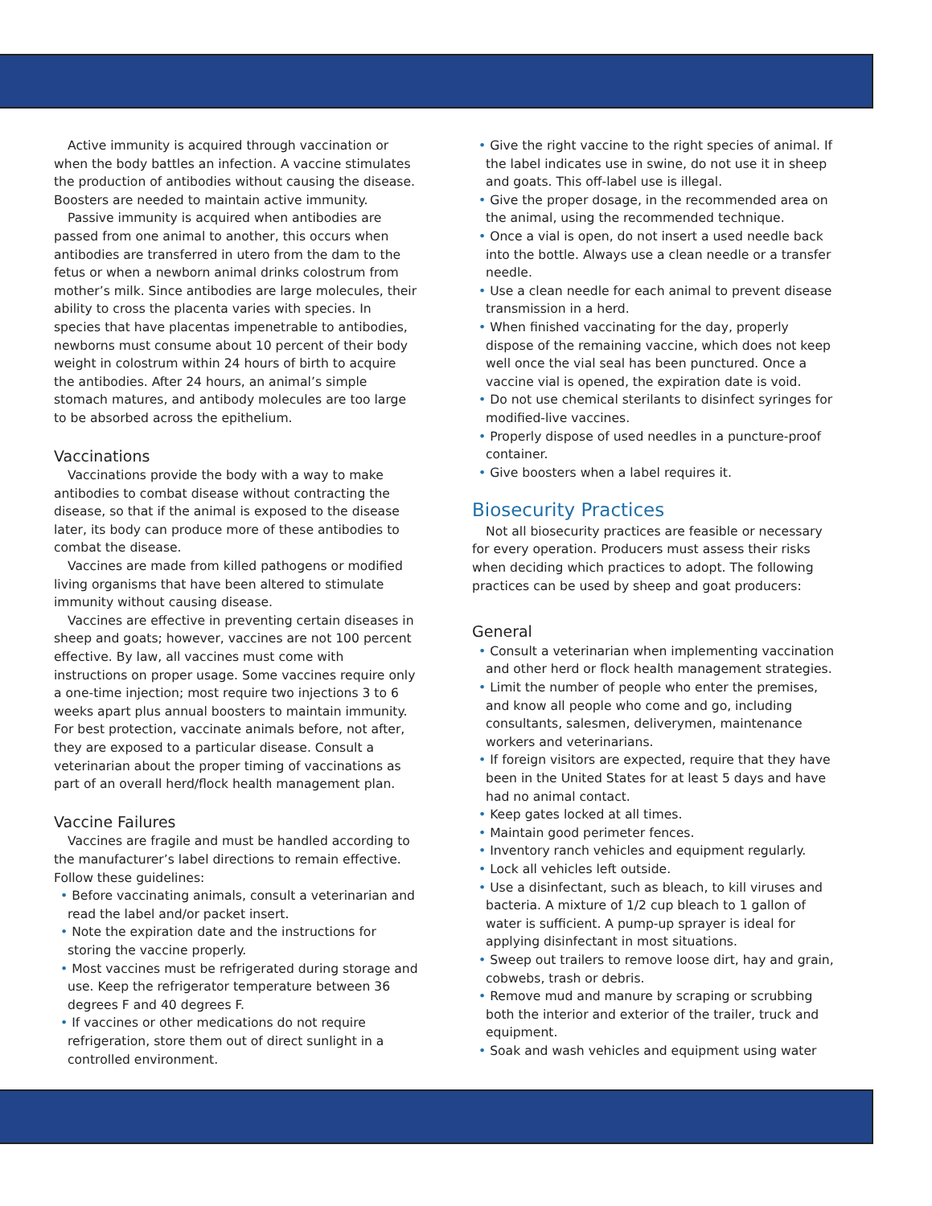Active immunity is acquired through vaccination or when the body battles an infection. A vaccine stimulates the production of antibodies without causing the disease. Boosters are needed to maintain active immunity.
Passive immunity is acquired when antibodies are passed from one animal to another, this occurs when antibodies are transferred in utero from the dam to the fetus or when a newborn animal drinks colostrum from mother’s milk. Since antibodies are large molecules, their ability to cross the placenta varies with species. In species that have placentas impenetrable to antibodies, newborns must consume about 10 percent of their body weight in colostrum within 24 hours of birth to acquire the antibodies. After 24 hours, an animal’s simple stomach matures, and antibody molecules are too large to be absorbed across the epithelium.
Vaccinations
Vaccinations provide the body with a way to make antibodies to combat disease without contracting the disease, so that if the animal is exposed to the disease later, its body can produce more of these antibodies to combat the disease.
Vaccines are made from killed pathogens or modified living organisms that have been altered to stimulate immunity without causing disease.
Vaccines are effective in preventing certain diseases in sheep and goats; however, vaccines are not 100 percent effective. By law, all vaccines must come with instructions on proper usage. Some vaccines require only a one-time injection; most require two injections 3 to 6 weeks apart plus annual boosters to maintain immunity. For best protection, vaccinate animals before, not after, they are exposed to a particular disease. Consult a veterinarian about the proper timing of vaccinations as part of an overall herd/flock health management plan.
Vaccine Failures
Vaccines are fragile and must be handled according to the manufacturer’s label directions to remain effective. Follow these guidelines:
• Before vaccinating animals, consult a veterinarian and read the label and/or packet insert.
• Note the expiration date and the instructions for storing the vaccine properly.
• Most vaccines must be refrigerated during storage and use. Keep the refrigerator temperature between 36 degrees F and 40 degrees F.
• If vaccines or other medications do not require refrigeration, store them out of direct sunlight in a controlled environment.
• Give the right vaccine to the right species of animal. If the label indicates use in swine, do not use it in sheep and goats. This off-label use is illegal.
• Give the proper dosage, in the recommended area on the animal, using the recommended technique.
• Once a vial is open, do not insert a used needle back into the bottle. Always use a clean needle or a transfer needle.
• Use a clean needle for each animal to prevent disease transmission in a herd.
• When finished vaccinating for the day, properly dispose of the remaining vaccine, which does not keep well once the vial seal has been punctured. Once a vaccine vial is opened, the expiration date is void.
• Do not use chemical sterilants to disinfect syringes for modified-live vaccines.
• Properly dispose of used needles in a puncture-proof container.
• Give boosters when a label requires it.
Biosecurity Practices
Not all biosecurity practices are feasible or necessary for every operation. Producers must assess their risks when deciding which practices to adopt. The following practices can be used by sheep and goat producers:
General
• Consult a veterinarian when implementing vaccination and other herd or flock health management strategies.
• Limit the number of people who enter the premises, and know all people who come and go, including consultants, salesmen, deliverymen, maintenance workers and veterinarians.
• If foreign visitors are expected, require that they have been in the United States for at least 5 days and have had no animal contact.
• Keep gates locked at all times.
• Maintain good perimeter fences.
• Inventory ranch vehicles and equipment regularly.
• Lock all vehicles left outside.
• Use a disinfectant, such as bleach, to kill viruses and bacteria. A mixture of 1/2 cup bleach to 1 gallon of water is sufficient. A pump-up sprayer is ideal for applying disinfectant in most situations.
• Sweep out trailers to remove loose dirt, hay and grain, cobwebs, trash or debris.
• Remove mud and manure by scraping or scrubbing both the interior and exterior of the trailer, truck and equipment.
• Soak and wash vehicles and equipment using water